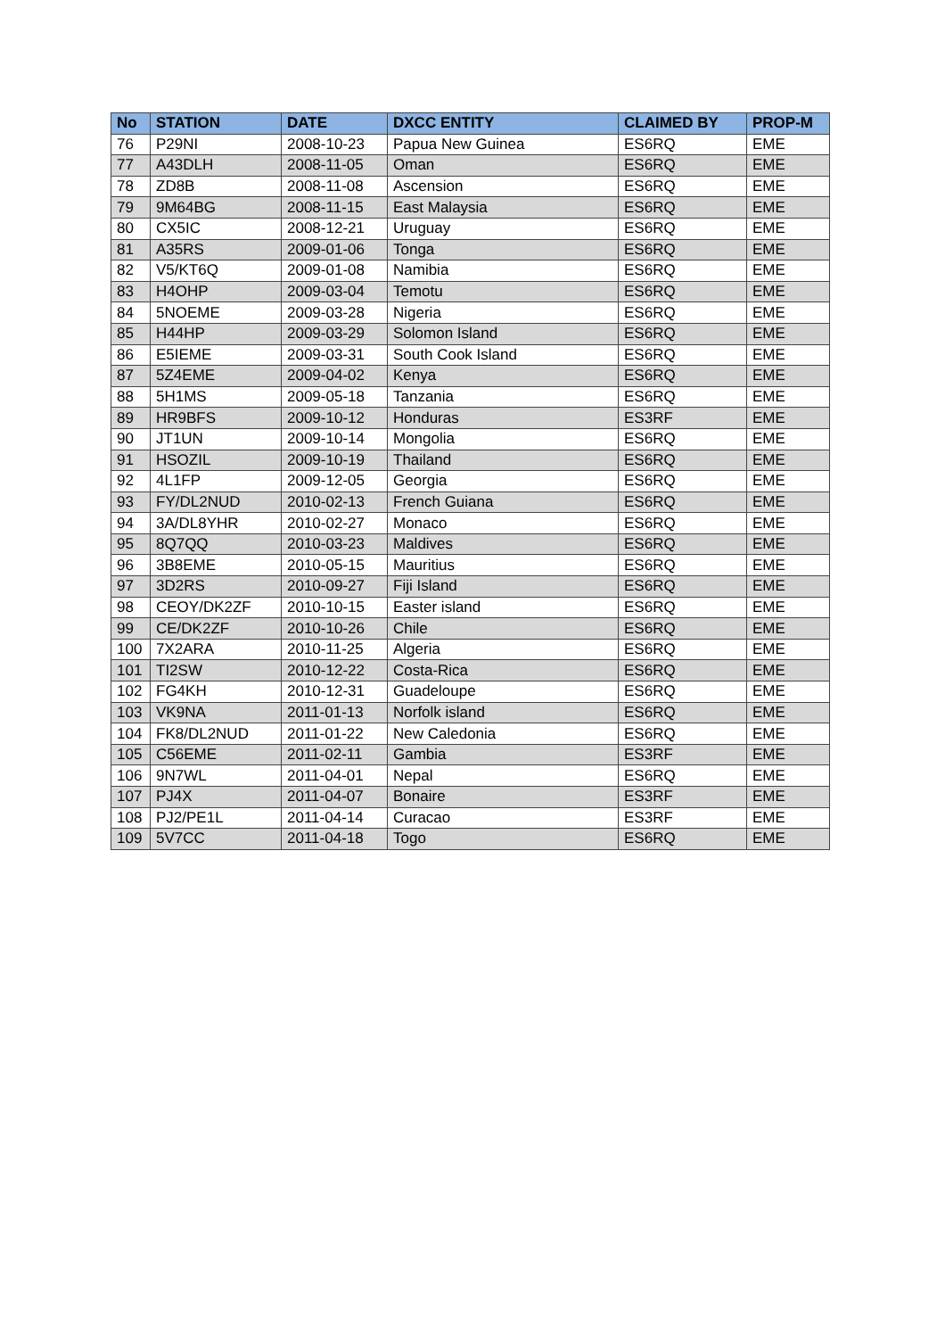| No | STATION | DATE | DXCC ENTITY | CLAIMED BY | PROP-M |
| --- | --- | --- | --- | --- | --- |
| 76 | P29NI | 2008-10-23 | Papua New Guinea | ES6RQ | EME |
| 77 | A43DLH | 2008-11-05 | Oman | ES6RQ | EME |
| 78 | ZD8B | 2008-11-08 | Ascension | ES6RQ | EME |
| 79 | 9M64BG | 2008-11-15 | East Malaysia | ES6RQ | EME |
| 80 | CX5IC | 2008-12-21 | Uruguay | ES6RQ | EME |
| 81 | A35RS | 2009-01-06 | Tonga | ES6RQ | EME |
| 82 | V5/KT6Q | 2009-01-08 | Namibia | ES6RQ | EME |
| 83 | H4OHP | 2009-03-04 | Temotu | ES6RQ | EME |
| 84 | 5NOEME | 2009-03-28 | Nigeria | ES6RQ | EME |
| 85 | H44HP | 2009-03-29 | Solomon Island | ES6RQ | EME |
| 86 | E5IEME | 2009-03-31 | South Cook Island | ES6RQ | EME |
| 87 | 5Z4EME | 2009-04-02 | Kenya | ES6RQ | EME |
| 88 | 5H1MS | 2009-05-18 | Tanzania | ES6RQ | EME |
| 89 | HR9BFS | 2009-10-12 | Honduras | ES3RF | EME |
| 90 | JT1UN | 2009-10-14 | Mongolia | ES6RQ | EME |
| 91 | HSOZIL | 2009-10-19 | Thailand | ES6RQ | EME |
| 92 | 4L1FP | 2009-12-05 | Georgia | ES6RQ | EME |
| 93 | FY/DL2NUD | 2010-02-13 | French Guiana | ES6RQ | EME |
| 94 | 3A/DL8YHR | 2010-02-27 | Monaco | ES6RQ | EME |
| 95 | 8Q7QQ | 2010-03-23 | Maldives | ES6RQ | EME |
| 96 | 3B8EME | 2010-05-15 | Mauritius | ES6RQ | EME |
| 97 | 3D2RS | 2010-09-27 | Fiji Island | ES6RQ | EME |
| 98 | CEOY/DK2ZF | 2010-10-15 | Easter island | ES6RQ | EME |
| 99 | CE/DK2ZF | 2010-10-26 | Chile | ES6RQ | EME |
| 100 | 7X2ARA | 2010-11-25 | Algeria | ES6RQ | EME |
| 101 | TI2SW | 2010-12-22 | Costa-Rica | ES6RQ | EME |
| 102 | FG4KH | 2010-12-31 | Guadeloupe | ES6RQ | EME |
| 103 | VK9NA | 2011-01-13 | Norfolk island | ES6RQ | EME |
| 104 | FK8/DL2NUD | 2011-01-22 | New Caledonia | ES6RQ | EME |
| 105 | C56EME | 2011-02-11 | Gambia | ES3RF | EME |
| 106 | 9N7WL | 2011-04-01 | Nepal | ES6RQ | EME |
| 107 | PJ4X | 2011-04-07 | Bonaire | ES3RF | EME |
| 108 | PJ2/PE1L | 2011-04-14 | Curacao | ES3RF | EME |
| 109 | 5V7CC | 2011-04-18 | Togo | ES6RQ | EME |